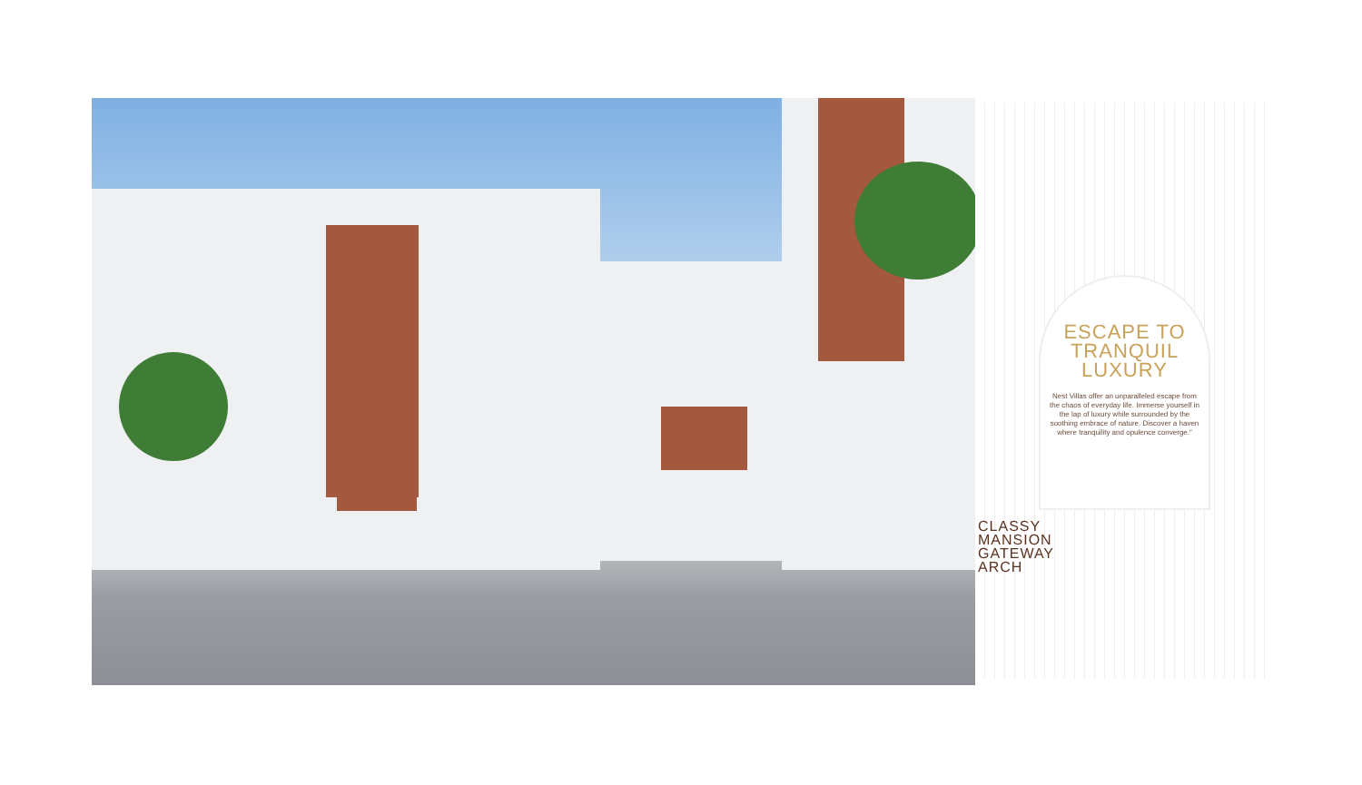ESCAPE TO
TRANQUIL
LUXURY
Nest Villas offer an unparalleled escape from the chaos of everyday life. Immerse yourself in the lap of luxury while surrounded by the soothing embrace of nature. Discover a haven where tranquility and opulence converge."
CLASSY
MANSION
GATEWAY
ARCH